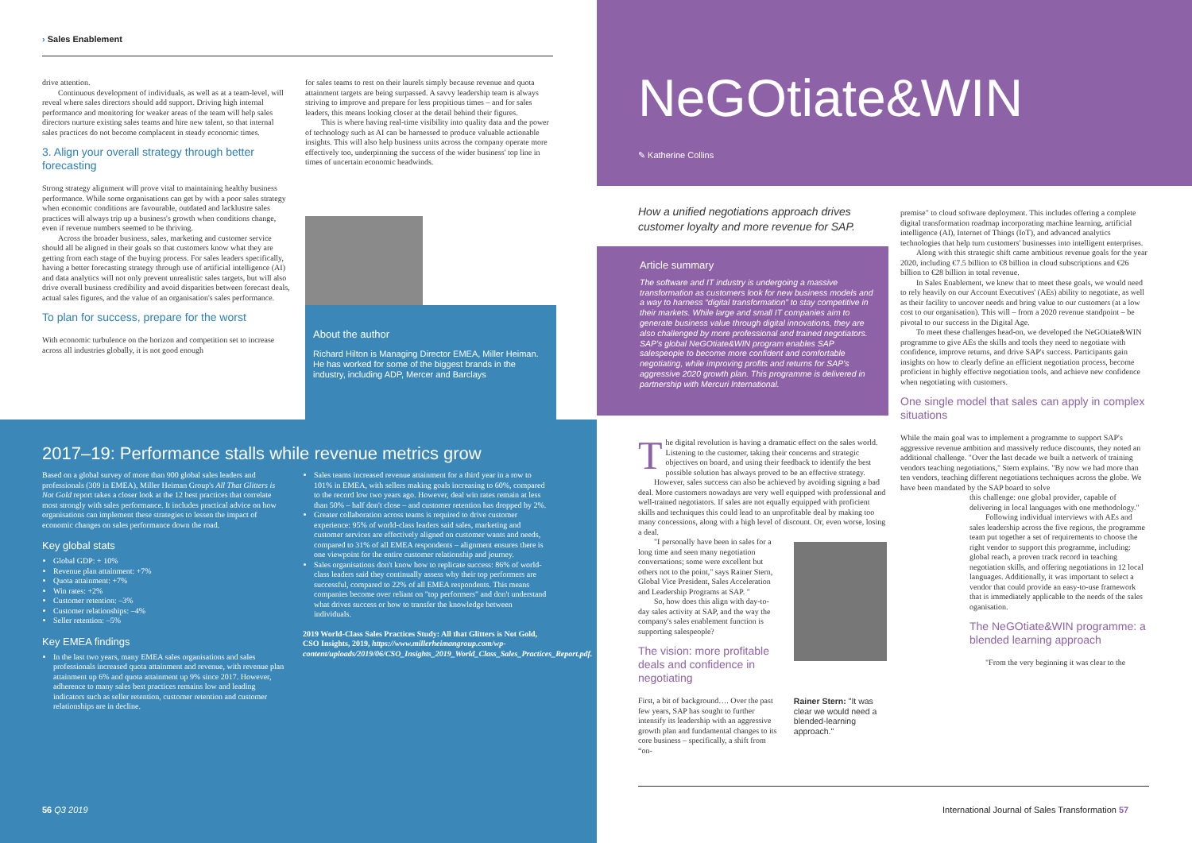› Sales Enablement
drive attention.
Continuous development of individuals, as well as at a team-level, will reveal where sales directors should add support. Driving high internal performance and monitoring for weaker areas of the team will help sales directors nurture existing sales teams and hire new talent, so that internal sales practices do not become complacent in steady economic times.
3. Align your overall strategy through better forecasting
Strong strategy alignment will prove vital to maintaining healthy business performance. While some organisations can get by with a poor sales strategy when economic conditions are favourable, outdated and lacklustre sales practices will always trip up a business's growth when conditions change, even if revenue numbers seemed to be thriving.
Across the broader business, sales, marketing and customer service should all be aligned in their goals so that customers know what they are getting from each stage of the buying process. For sales leaders specifically, having a better forecasting strategy through use of artificial intelligence (AI) and data analytics will not only prevent unrealistic sales targets, but will also drive overall business credibility and avoid disparities between forecast deals, actual sales figures, and the value of an organisation's sales performance.
To plan for success, prepare for the worst
With economic turbulence on the horizon and competition set to increase across all industries globally, it is not good enough
for sales teams to rest on their laurels simply because revenue and quota attainment targets are being surpassed. A savvy leadership team is always striving to improve and prepare for less propitious times – and for sales leaders, this means looking closer at the detail behind their figures.
This is where having real-time visibility into quality data and the power of technology such as AI can be harnessed to produce valuable actionable insights. This will also help business units across the company operate more effectively too, underpinning the success of the wider business' top line in times of uncertain economic headwinds.
About the author
Richard Hilton is Managing Director EMEA, Miller Heiman. He has worked for some of the biggest brands in the industry, including ADP, Mercer and Barclays
2017–19: Performance stalls while revenue metrics grow
Based on a global survey of more than 900 global sales leaders and professionals (309 in EMEA), Miller Heiman Group's All That Glitters is Not Gold report takes a closer look at the 12 best practices that correlate most strongly with sales performance. It includes practical advice on how organisations can implement these strategies to lessen the impact of economic changes on sales performance down the road.
Key global stats
Global GDP: + 10%
Revenue plan attainment: +7%
Quota attainment: +7%
Win rates: +2%
Customer retention: –3%
Customer relationships: –4%
Seller retention: –5%
Key EMEA findings
In the last two years, many EMEA sales organisations and sales professionals increased quota attainment and revenue, with revenue plan attainment up 6% and quota attainment up 9% since 2017. However, adherence to many sales best practices remains low and leading indicators such as seller retention, customer retention and customer relationships are in decline.
Sales teams increased revenue attainment for a third year in a row to 101% in EMEA, with sellers making goals increasing to 60%, compared to the record low two years ago. However, deal win rates remain at less than 50% – half don't close – and customer retention has dropped by 2%.
Greater collaboration across teams is required to drive customer experience: 95% of world-class leaders said sales, marketing and customer services are effectively aligned on customer wants and needs, compared to 31% of all EMEA respondents – alignment ensures there is one viewpoint for the entire customer relationship and journey.
Sales organisations don't know how to replicate success: 86% of world-class leaders said they continually assess why their top performers are successful, compared to 22% of all EMEA respondents. This means companies become over reliant on "top performers" and don't understand what drives success or how to transfer the knowledge between individuals.
2019 World-Class Sales Practices Study: All that Glitters is Not Gold, CSO Insights, 2019, https://www.millerheimangroup.com/wp-content/uploads/2019/06/CSO_Insights_2019_World_Class_Sales_Practices_Report.pdf.
56 Q3 2019
NeGOtiate&WIN
✎ Katherine Collins
How a unified negotiations approach drives customer loyalty and more revenue for SAP.
Article summary
The software and IT industry is undergoing a massive transformation as customers look for new business models and a way to harness “digital transformation” to stay competitive in their markets. While large and small IT companies aim to generate business value through digital innovations, they are also challenged by more professional and trained negotiators. SAP's global NeGOtiate&WIN program enables SAP salespeople to become more confident and comfortable negotiating, while improving profits and returns for SAP's aggressive 2020 growth plan. This programme is delivered in partnership with Mercuri International.
The digital revolution is having a dramatic effect on the sales world. Listening to the customer, taking their concerns and strategic objectives on board, and using their feedback to identify the best possible solution has always proved to be an effective strategy.
However, sales success can also be achieved by avoiding signing a bad deal. More customers nowadays are very well equipped with professional and well-trained negotiators. If sales are not equally equipped with proficient skills and techniques this could lead to an unprofitable deal by making too many concessions, along with a high level of discount. Or, even worse, losing a deal.
"I personally have been in sales for a long time and seen many negotiation conversations; some were excellent but others not to the point," says Rainer Stern, Global Vice President, Sales Acceleration and Leadership Programs at SAP. "
So, how does this align with day-to-day sales activity at SAP, and the way the company's sales enablement function is supporting salespeople?
The vision: more profitable deals and confidence in negotiating
First, a bit of background…. Over the past few years, SAP has sought to further intensify its leadership with an aggressive growth plan and fundamental changes to its core business – specifically, a shift from “on-
Rainer Stern: "It was clear we would need a blended-learning approach."
premise" to cloud software deployment. This includes offering a complete digital transformation roadmap incorporating machine learning, artificial intelligence (AI), Internet of Things (IoT), and advanced analytics technologies that help turn customers' businesses into intelligent enterprises.
Along with this strategic shift came ambitious revenue goals for the year 2020, including €7.5 billion to €8 billion in cloud subscriptions and €26 billion to €28 billion in total revenue.
In Sales Enablement, we knew that to meet these goals, we would need to rely heavily on our Account Executives' (AEs) ability to negotiate, as well as their facility to uncover needs and bring value to our customers (at a low cost to our organisation). This will – from a 2020 revenue standpoint – be pivotal to our success in the Digital Age.
To meet these challenges head-on, we developed the NeGOtiate&WIN programme to give AEs the skills and tools they need to negotiate with confidence, improve returns, and drive SAP's success. Participants gain insights on how to clearly define an efficient negotiation process, become proficient in highly effective negotiation tools, and achieve new confidence when negotiating with customers.
One single model that sales can apply in complex situations
While the main goal was to implement a programme to support SAP's aggressive revenue ambition and massively reduce discounts, they noted an additional challenge. "Over the last decade we built a network of training vendors teaching negotiations," Stern explains. "By now we had more than ten vendors, teaching different negotiations techniques across the globe. We have been mandated by the SAP board to solve
this challenge: one global provider, capable of delivering in local languages with one methodology."
Following individual interviews with AEs and sales leadership across the five regions, the programme team put together a set of requirements to choose the right vendor to support this programme, including: global reach, a proven track record in teaching negotiation skills, and offering negotiations in 12 local languages. Additionally, it was important to select a vendor that could provide an easy-to-use framework that is immediately applicable to the needs of the sales oganisation.
The NeGOtiate&WIN programme: a blended learning approach
"From the very beginning it was clear to the
International Journal of Sales Transformation 57